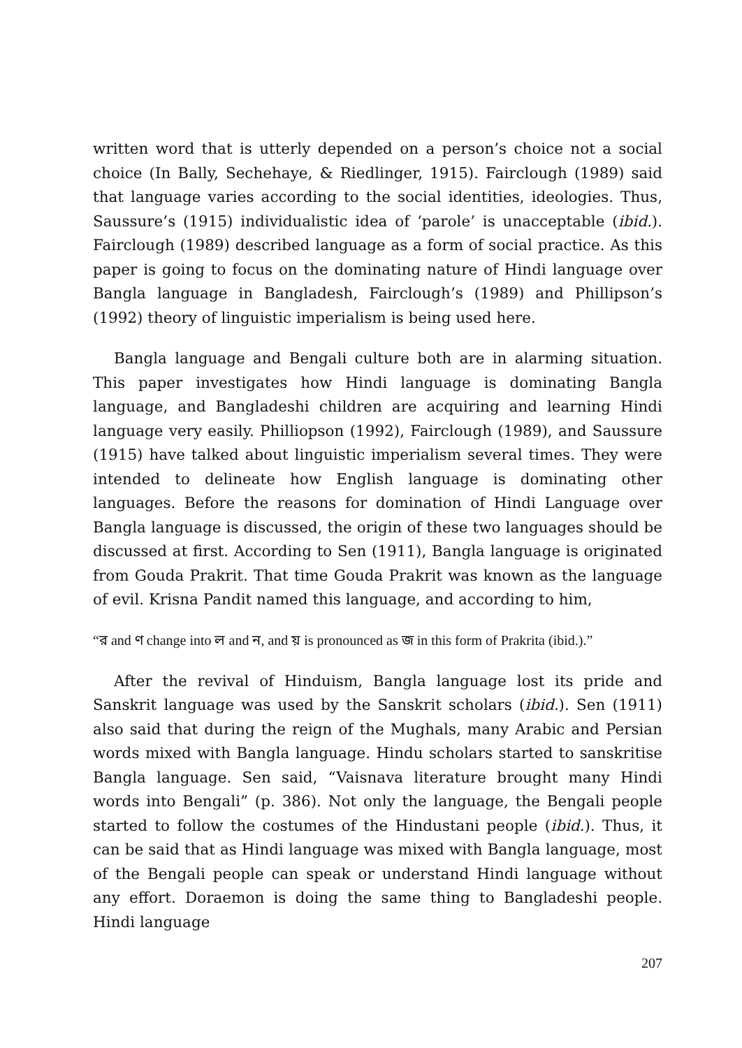written word that is utterly depended on a person’s choice not a social choice (In Bally, Sechehaye, & Riedlinger, 1915). Fairclough (1989) said that language varies according to the social identities, ideologies. Thus, Saussure’s (1915) individualistic idea of ‘parole’ is unacceptable (ibid.). Fairclough (1989) described language as a form of social practice. As this paper is going to focus on the dominating nature of Hindi language over Bangla language in Bangladesh, Fairclough’s (1989) and Phillipson’s (1992) theory of linguistic imperialism is being used here.
Bangla language and Bengali culture both are in alarming situation. This paper investigates how Hindi language is dominating Bangla language, and Bangladeshi children are acquiring and learning Hindi language very easily. Philliopson (1992), Fairclough (1989), and Saussure (1915) have talked about linguistic imperialism several times. They were intended to delineate how English language is dominating other languages. Before the reasons for domination of Hindi Language over Bangla language is discussed, the origin of these two languages should be discussed at first. According to Sen (1911), Bangla language is originated from Gouda Prakrit. That time Gouda Prakrit was known as the language of evil. Krisna Pandit named this language, and according to him,
“র and ণ change into ল and ন, and য় is pronounced as জ in this form of Prakrita (ibid.).”
After the revival of Hinduism, Bangla language lost its pride and Sanskrit language was used by the Sanskrit scholars (ibid.). Sen (1911) also said that during the reign of the Mughals, many Arabic and Persian words mixed with Bangla language. Hindu scholars started to sanskritise Bangla language. Sen said, “Vaisnava literature brought many Hindi words into Bengali” (p. 386). Not only the language, the Bengali people started to follow the costumes of the Hindustani people (ibid.). Thus, it can be said that as Hindi language was mixed with Bangla language, most of the Bengali people can speak or understand Hindi language without any effort. Doraemon is doing the same thing to Bangladeshi people. Hindi language
207